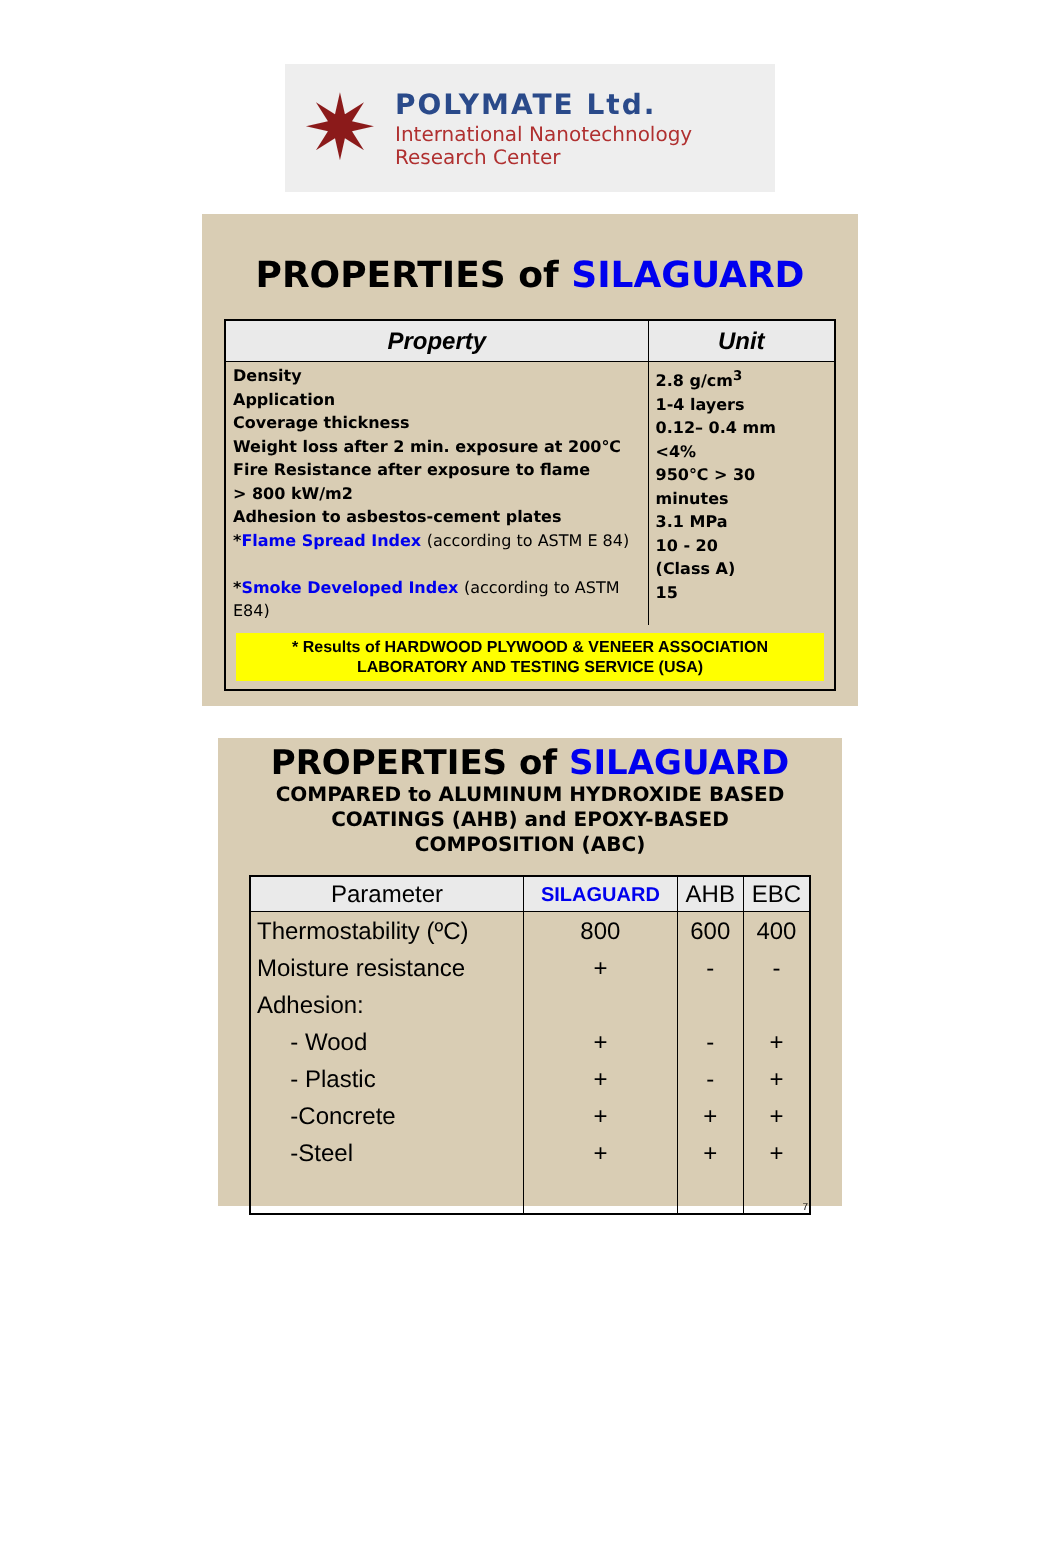✷
POLYMATE Ltd.
International Nanotechnology
Research Center
PROPERTIES of SILAGUARD
| Property | Unit |
| --- | --- |
| Density Application Coverage thickness Weight loss after 2 min. exposure at 200℃ Fire Resistance after exposure to flame > 800 kW/m2 Adhesion to asbestos-cement plates * Flame Spread Index (according to ASTM E 84) * Smoke Developed Index (according to ASTM E84) | 2.8 g/cm<sup>3</sup> 1-4 layers 0.12– 0.4 mm <4% 950℃ > 30 minutes 3.1 MPa 10 - 20 (Class A) 15 |
| * Results of HARDWOOD PLYWOOD & VENEER ASSOCIATION LABORATORY AND TESTING SERVICE (USA) | |
PROPERTIES of SILAGUARD
COMPARED to ALUMINUM HYDROXIDE BASED
COATINGS (AHB) and EPOXY-BASED
COMPOSITION (ABC)
| Parameter | SILAGUARD | AHB | EBC |
| --- | --- | --- | --- |
| Thermostability (ºC) | 800 | 600 | 400 |
| Moisture resistance | + | - | - |
| Adhesion: | | | |
| - Wood | + | - | + |
| - Plastic | + | - | + |
| -Concrete | + | + | + |
| -Steel | + | + | + |
| | | | 7 |